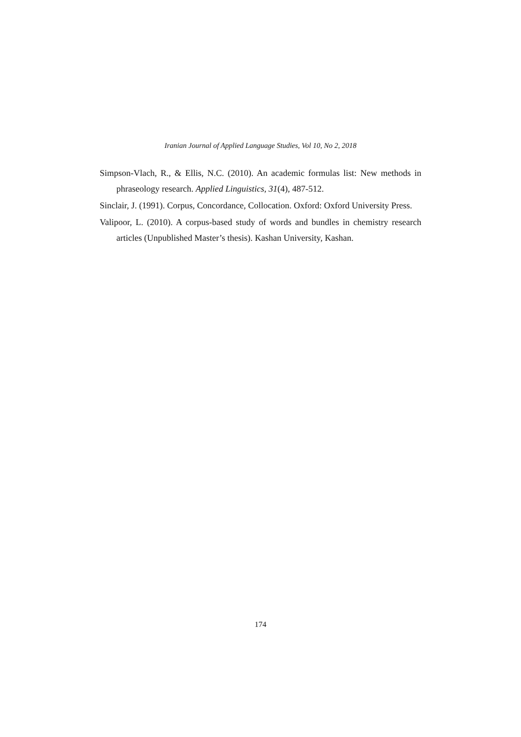Iranian Journal of Applied Language Studies, Vol 10, No 2, 2018
Simpson-Vlach, R., & Ellis, N.C. (2010). An academic formulas list: New methods in phraseology research. Applied Linguistics, 31(4), 487-512.
Sinclair, J. (1991). Corpus, Concordance, Collocation. Oxford: Oxford University Press.
Valipoor, L. (2010). A corpus-based study of words and bundles in chemistry research articles (Unpublished Master’s thesis). Kashan University, Kashan.
174